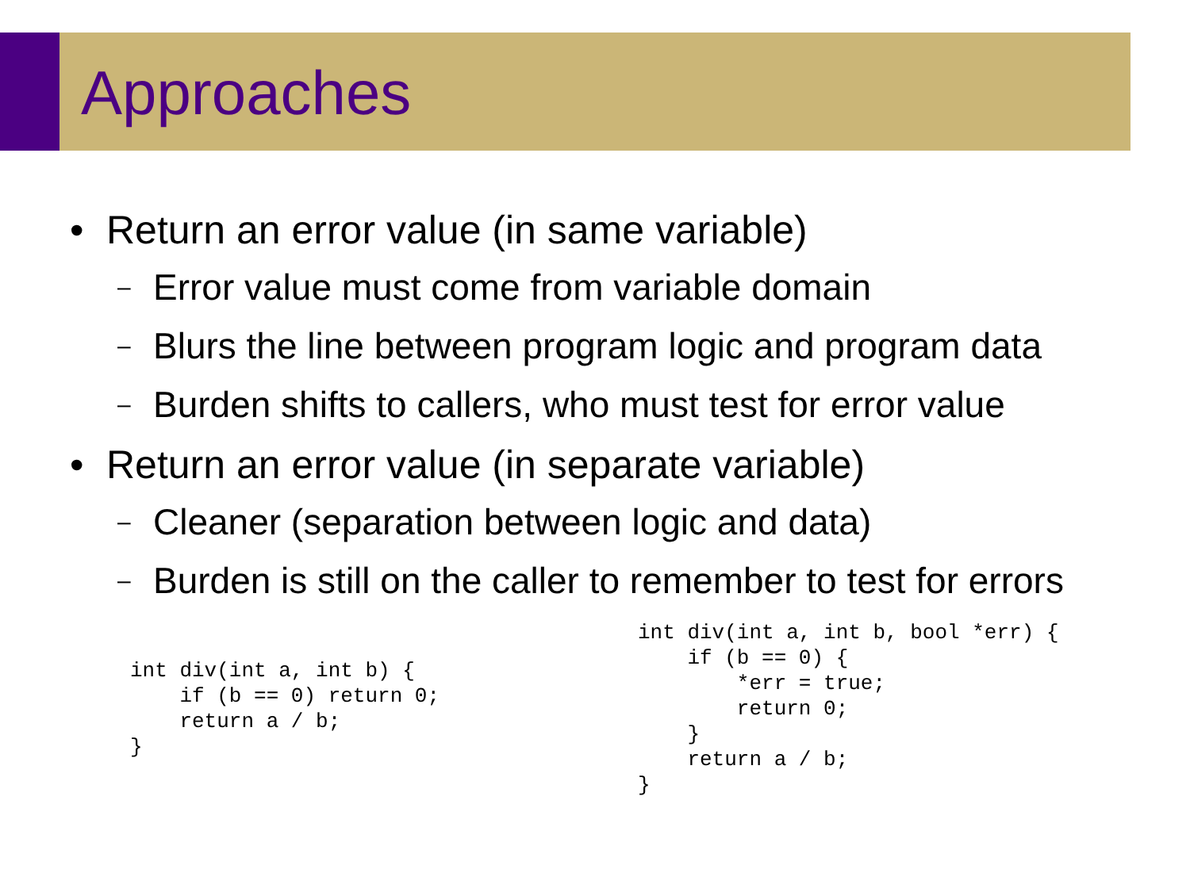Approaches
• Return an error value (in same variable)
– Error value must come from variable domain
– Blurs the line between program logic and program data
– Burden shifts to callers, who must test for error value
• Return an error value (in separate variable)
– Cleaner (separation between logic and data)
– Burden is still on the caller to remember to test for errors
int div(int a, int b) {
    if (b == 0) return 0;
    return a / b;
}
int div(int a, int b, bool *err) {
    if (b == 0) {
        *err = true;
        return 0;
    }
    return a / b;
}